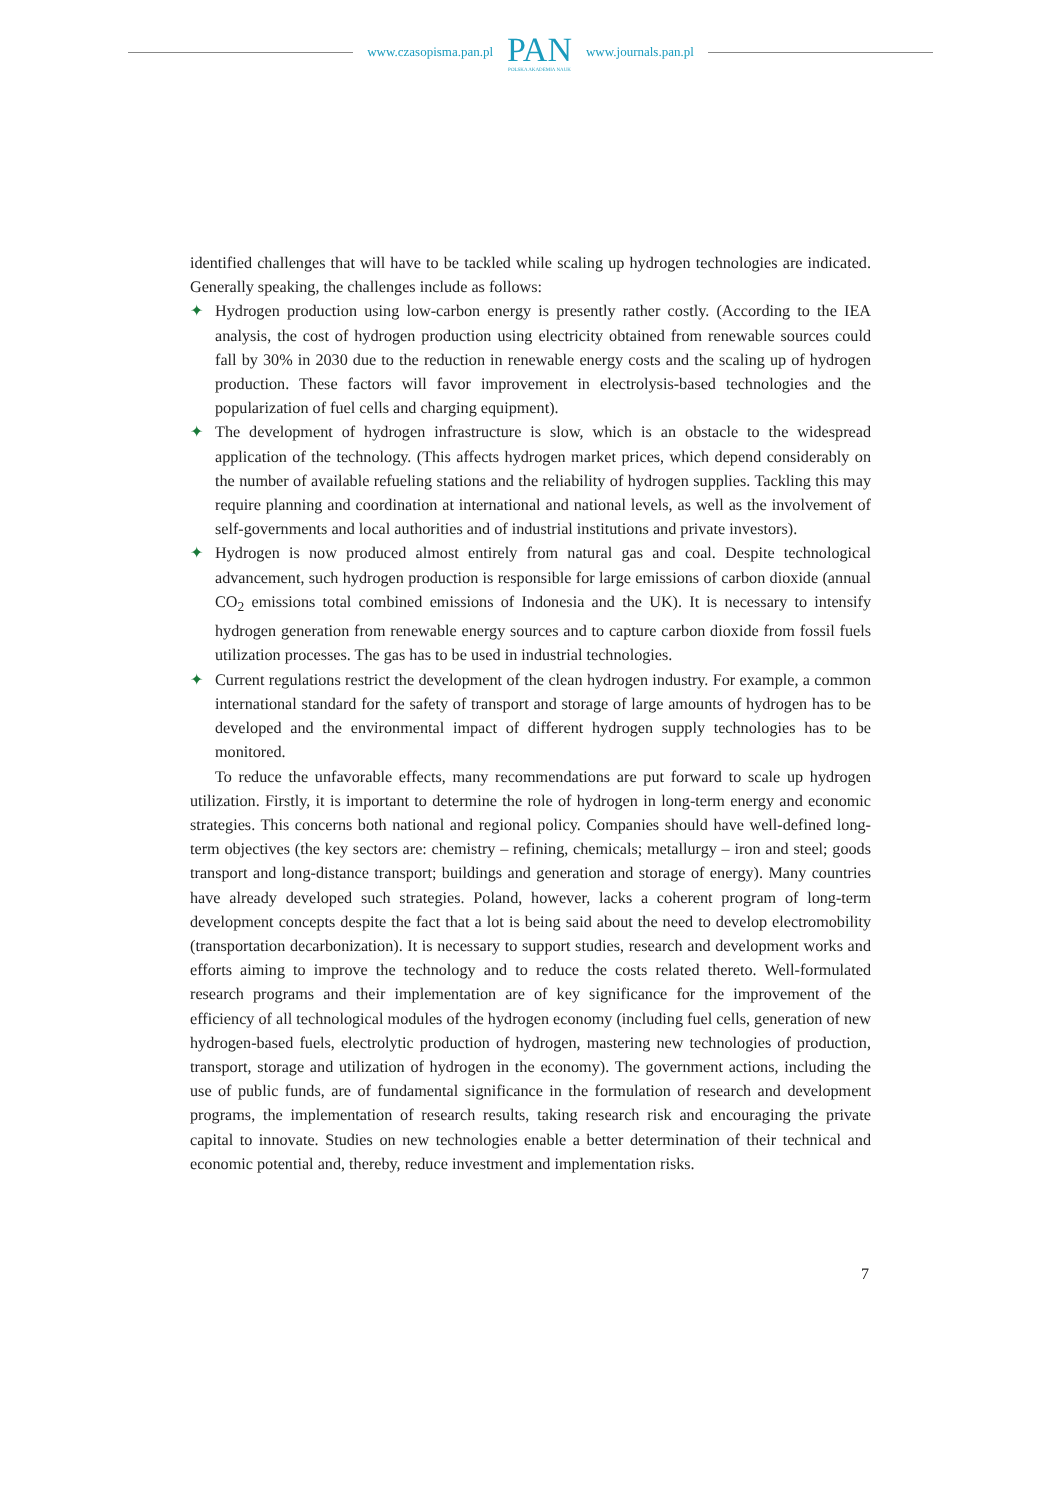www.czasopisma.pan.pl
PAN
POLSKA AKADEMIA NAUK
www.journals.pan.pl
identified challenges that will have to be tackled while scaling up hydrogen technologies are indicated. Generally speaking, the challenges include as follows:
✦ Hydrogen production using low-carbon energy is presently rather costly. (According to the IEA analysis, the cost of hydrogen production using electricity obtained from renewable sources could fall by 30% in 2030 due to the reduction in renewable energy costs and the scaling up of hydrogen production. These factors will favor improvement in electrolysis-based technologies and the popularization of fuel cells and charging equipment).
✦ The development of hydrogen infrastructure is slow, which is an obstacle to the widespread application of the technology. (This affects hydrogen market prices, which depend considerably on the number of available refueling stations and the reliability of hydrogen supplies. Tackling this may require planning and coordination at international and national levels, as well as the involvement of self-governments and local authorities and of industrial institutions and private investors).
✦ Hydrogen is now produced almost entirely from natural gas and coal. Despite technological advancement, such hydrogen production is responsible for large emissions of carbon dioxide (annual CO<sub>2</sub> emissions total combined emissions of Indonesia and the UK). It is necessary to intensify hydrogen generation from renewable energy sources and to capture carbon dioxide from fossil fuels utilization processes. The gas has to be used in industrial technologies.
✦ Current regulations restrict the development of the clean hydrogen industry. For example, a common international standard for the safety of transport and storage of large amounts of hydrogen has to be developed and the environmental impact of different hydrogen supply technologies has to be monitored.
To reduce the unfavorable effects, many recommendations are put forward to scale up hydrogen utilization. Firstly, it is important to determine the role of hydrogen in long-term energy and economic strategies. This concerns both national and regional policy. Companies should have well-defined long-term objectives (the key sectors are: chemistry – refining, chemicals; metallurgy – iron and steel; goods transport and long-distance transport; buildings and generation and storage of energy). Many countries have already developed such strategies. Poland, however, lacks a coherent program of long-term development concepts despite the fact that a lot is being said about the need to develop electromobility (transportation decarbonization). It is necessary to support studies, research and development works and efforts aiming to improve the technology and to reduce the costs related thereto. Well-formulated research programs and their implementation are of key significance for the improvement of the efficiency of all technological modules of the hydrogen economy (including fuel cells, generation of new hydrogen-based fuels, electrolytic production of hydrogen, mastering new technologies of production, transport, storage and utilization of hydrogen in the economy). The government actions, including the use of public funds, are of fundamental significance in the formulation of research and development programs, the implementation of research results, taking research risk and encouraging the private capital to innovate. Studies on new technologies enable a better determination of their technical and economic potential and, thereby, reduce investment and implementation risks.
7